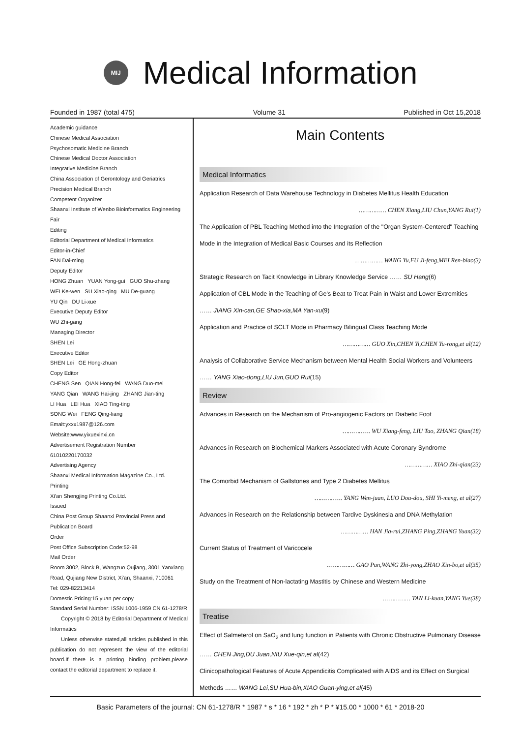MIJ
Medical Information
Founded in 1987 (total 475) Volume 31 Published in Oct 15,2018
Academic guidance
Chinese Medical Association
Psychosomatic Medicine Branch
Chinese Medical Doctor Association
Integrative Medicine Branch
China Association of Gerontology and Geriatrics
Precision Medical Branch
Competent Organizer
Shaanxi Institute of Wenbo Bioinformatics Engineering Fair
Editing
Editorial Department of Medical Informatics
Editor-in-Chief
FAN Dai-ming
Deputy Editor
HONG Zhuan YUAN Yong-gui GUO Shu-zhang
WEI Ke-wen SU Xiao-qing MU De-guang
YU Qin DU Li-xue
Executive Deputy Editor
WU Zhi-gang
Managing Director
SHEN Lei
Executive Editor
SHEN Lei GE Hong-zhuan
Copy Editor
CHENG Sen QIAN Hong-fei WANG Duo-mei
YANG Qian WANG Hai-jing ZHANG Jian-ting
LI Hua LEI Hua XIAO Ting-ting
SONG Wei FENG Qing-liang
Emait:yxxx1987@126.com
Website:www.yixuexinxi.cn
Advertisement Registration Number
61010220170032
Advertising Agency
Shaanxi Medical Information Magazine Co., Ltd.
Printing
Xi'an Shengjing Printing Co.Ltd.
Issued
China Post Group Shaanxi Provincial Press and Publication Board
Order
Post Office Subscription Code:52-98
Mail Order
Room 3002, Block B, Wangzuo Qujiang, 3001 Yanxiang Road, Qujiang New District, Xi'an, Shaanxi, 710061
Tel: 029-82213414
Domestic Pricing:15 yuan per copy
Standard Serial Number: ISSN 1006-1959 CN 61-1278/R
Copyright © 2018 by Editorial Department of Medical Informatics
Unless otherwise stated,all articles published in this publication do not represent the view of the editorial board.If there is a printing binding problem,please contact the editorial department to replace it.
Main Contents
Medical Informatics
Application Research of Data Warehouse Technology in Diabetes Mellitus Health Education
…………… CHEN Xiang,LIU Chun,YANG Rui(1)
The Application of PBL Teaching Method into the Integration of the "Organ System-Centered" Teaching Mode in the Integration of Medical Basic Courses and its Reflection
…………… WANG Yu,FU Ji-feng,MEI Ren-biao(3)
Strategic Research on Tacit Knowledge in Library Knowledge Service …… SU Hang(6)
Application of CBL Mode in the Teaching of Ge's Beat to Treat Pain in Waist and Lower Extremities …… JIANG Xin-can,GE Shao-xia,MA Yan-xu(9)
Application and Practice of SCLT Mode in Pharmacy Bilingual Class Teaching Mode
…………… GUO Xin,CHEN Yi,CHEN Yu-rong,et al(12)
Analysis of Collaborative Service Mechanism between Mental Health Social Workers and Volunteers …… YANG Xiao-dong,LIU Jun,GUO Rui(15)
Review
Advances in Research on the Mechanism of Pro-angiogenic Factors on Diabetic Foot
…………… WU Xiang-feng, LIU Tao, ZHANG Qian(18)
Advances in Research on Biochemical Markers Associated with Acute Coronary Syndrome
…………… XIAO Zhi-qian(23)
The Comorbid Mechanism of Gallstones and Type 2 Diabetes Mellitus
…………… YANG Wen-juan, LUO Dou-dou, SHI Yi-meng, et al(27)
Advances in Research on the Relationship between Tardive Dyskinesia and DNA Methylation
…………… HAN Jia-rui,ZHANG Ping,ZHANG Yuan(32)
Current Status of Treatment of Varicocele
…………… GAO Pan,WANG Zhi-yong,ZHAO Xin-bo,et al(35)
Study on the Treatment of Non-lactating Mastitis by Chinese and Western Medicine
…………… TAN Li-kuan,YANG Yue(38)
Treatise
Effect of Salmeterol on SaO<sub>2</sub> and lung function in Patients with Chronic Obstructive Pulmonary Disease …… CHEN Jing,DU Juan,NIU Xue-qin,et al(42)
Clinicopathological Features of Acute Appendicitis Complicated with AIDS and its Effect on Surgical Methods …… WANG Lei,SU Hua-bin,XIAO Guan-ying,et al(45)
Basic Parameters of the journal: CN 61-1278/R * 1987 * s * 16 * 192 * zh * P * ¥15.00 * 1000 * 61 * 2018-20